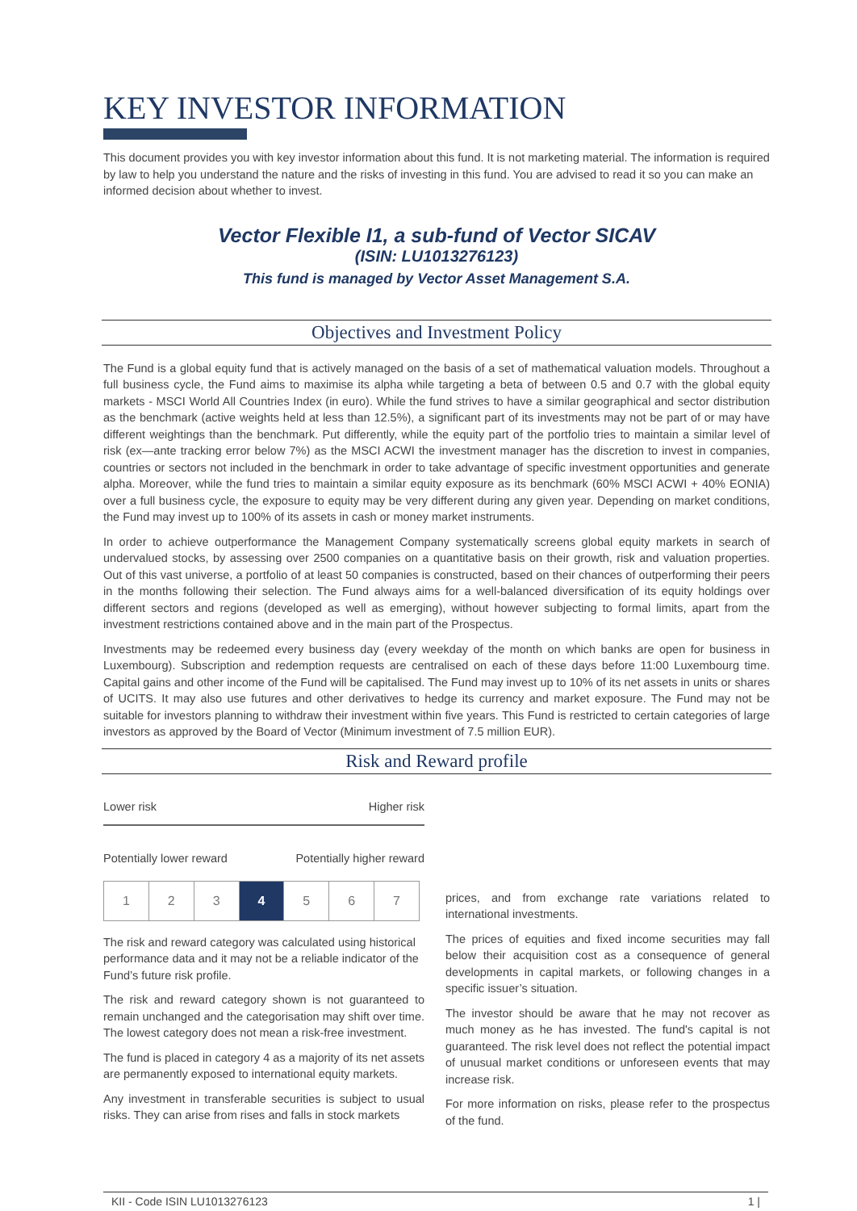KEY INVESTOR INFORMATION
This document provides you with key investor information about this fund. It is not marketing material. The information is required by law to help you understand the nature and the risks of investing in this fund. You are advised to read it so you can make an informed decision about whether to invest.
Vector Flexible I1, a sub-fund of Vector SICAV
(ISIN: LU1013276123)
This fund is managed by Vector Asset Management S.A.
Objectives and Investment Policy
The Fund is a global equity fund that is actively managed on the basis of a set of mathematical valuation models. Throughout a full business cycle, the Fund aims to maximise its alpha while targeting a beta of between 0.5 and 0.7 with the global equity markets - MSCI World All Countries Index (in euro). While the fund strives to have a similar geographical and sector distribution as the benchmark (active weights held at less than 12.5%), a significant part of its investments may not be part of or may have different weightings than the benchmark. Put differently, while the equity part of the portfolio tries to maintain a similar level of risk (ex—ante tracking error below 7%) as the MSCI ACWI the investment manager has the discretion to invest in companies, countries or sectors not included in the benchmark in order to take advantage of specific investment opportunities and generate alpha. Moreover, while the fund tries to maintain a similar equity exposure as its benchmark (60% MSCI ACWI + 40% EONIA) over a full business cycle, the exposure to equity may be very different during any given year. Depending on market conditions, the Fund may invest up to 100% of its assets in cash or money market instruments.
In order to achieve outperformance the Management Company systematically screens global equity markets in search of undervalued stocks, by assessing over 2500 companies on a quantitative basis on their growth, risk and valuation properties. Out of this vast universe, a portfolio of at least 50 companies is constructed, based on their chances of outperforming their peers in the months following their selection. The Fund always aims for a well-balanced diversification of its equity holdings over different sectors and regions (developed as well as emerging), without however subjecting to formal limits, apart from the investment restrictions contained above and in the main part of the Prospectus.
Investments may be redeemed every business day (every weekday of the month on which banks are open for business in Luxembourg). Subscription and redemption requests are centralised on each of these days before 11:00 Luxembourg time. Capital gains and other income of the Fund will be capitalised. The Fund may invest up to 10% of its net assets in units or shares of UCITS. It may also use futures and other derivatives to hedge its currency and market exposure. The Fund may not be suitable for investors planning to withdraw their investment within five years. This Fund is restricted to certain categories of large investors as approved by the Board of Vector (Minimum investment of 7.5 million EUR).
Risk and Reward profile
Lower risk Higher risk
Potentially lower reward Potentially higher reward
| 1 | 2 | 3 | 4 | 5 | 6 | 7 |
The risk and reward category was calculated using historical performance data and it may not be a reliable indicator of the Fund’s future risk profile.
The risk and reward category shown is not guaranteed to remain unchanged and the categorisation may shift over time. The lowest category does not mean a risk-free investment.
The fund is placed in category 4 as a majority of its net assets are permanently exposed to international equity markets.
Any investment in transferable securities is subject to usual risks. They can arise from rises and falls in stock markets
prices, and from exchange rate variations related to international investments.
The prices of equities and fixed income securities may fall below their acquisition cost as a consequence of general developments in capital markets, or following changes in a specific issuer’s situation.
The investor should be aware that he may not recover as much money as he has invested. The fund's capital is not guaranteed. The risk level does not reflect the potential impact of unusual market conditions or unforeseen events that may increase risk.
For more information on risks, please refer to the prospectus of the fund.
KII - Code ISIN LU1013276123 1 |